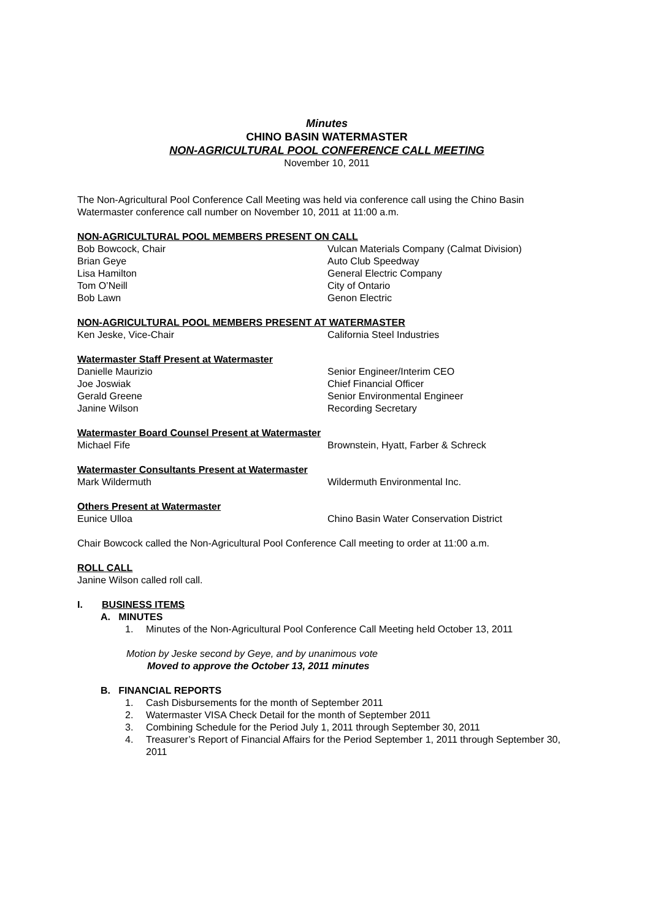Minutes
CHINO BASIN WATERMASTER
NON-AGRICULTURAL POOL CONFERENCE CALL MEETING
November 10, 2011
The Non-Agricultural Pool Conference Call Meeting was held via conference call using the Chino Basin Watermaster conference call number on November 10, 2011 at 11:00 a.m.
NON-AGRICULTURAL POOL MEMBERS PRESENT ON CALL
Bob Bowcock, Chair Vulcan Materials Company (Calmat Division)
Brian Geye Auto Club Speedway
Lisa Hamilton General Electric Company
Tom O’Neill City of Ontario
Bob Lawn Genon Electric
NON-AGRICULTURAL POOL MEMBERS PRESENT AT WATERMASTER
Ken Jeske, Vice-Chair California Steel Industries
Watermaster Staff Present at Watermaster
Danielle Maurizio Senior Engineer/Interim CEO
Joe Joswiak Chief Financial Officer
Gerald Greene Senior Environmental Engineer
Janine Wilson Recording Secretary
Watermaster Board Counsel Present at Watermaster
Michael Fife Brownstein, Hyatt, Farber & Schreck
Watermaster Consultants Present at Watermaster
Mark Wildermuth Wildermuth Environmental Inc.
Others Present at Watermaster
Eunice Ulloa Chino Basin Water Conservation District
Chair Bowcock called the Non-Agricultural Pool Conference Call meeting to order at 11:00 a.m.
ROLL CALL
Janine Wilson called roll call.
I. BUSINESS ITEMS
A. MINUTES
1. Minutes of the Non-Agricultural Pool Conference Call Meeting held October 13, 2011
Motion by Jeske second by Geye, and by unanimous vote
Moved to approve the October 13, 2011 minutes
B. FINANCIAL REPORTS
1. Cash Disbursements for the month of September 2011
2. Watermaster VISA Check Detail for the month of September 2011
3. Combining Schedule for the Period July 1, 2011 through September 30, 2011
4. Treasurer’s Report of Financial Affairs for the Period September 1, 2011 through September 30, 2011